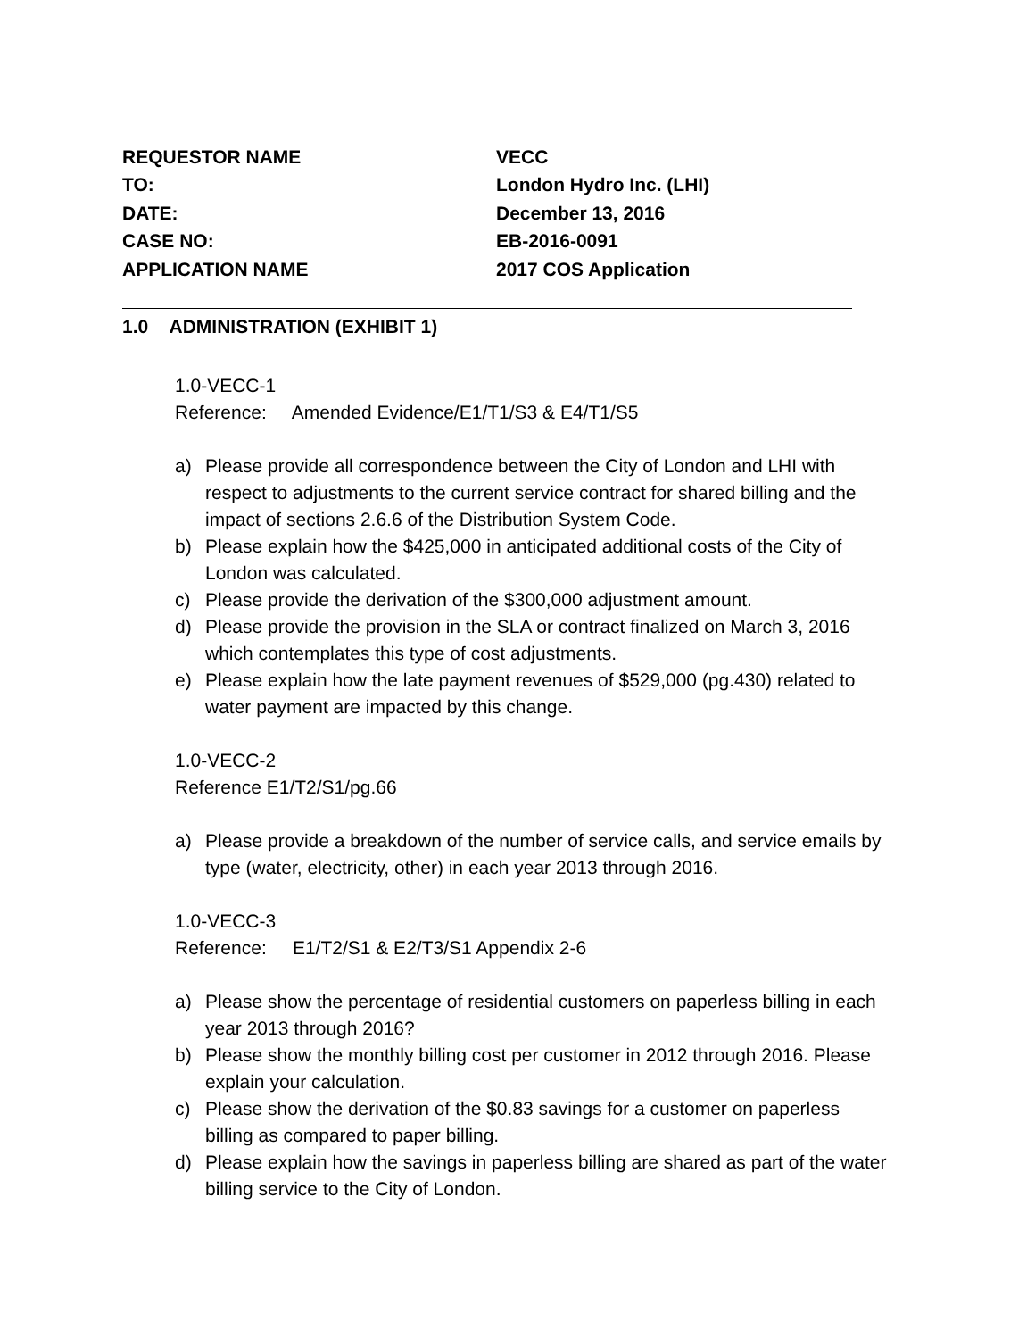| REQUESTOR NAME | VECC |
| TO: | London Hydro Inc. (LHI) |
| DATE: | December 13, 2016 |
| CASE NO: | EB-2016-0091 |
| APPLICATION NAME | 2017 COS Application |
1.0 ADMINISTRATION (EXHIBIT 1)
1.0-VECC-1
Reference: Amended Evidence/E1/T1/S3 & E4/T1/S5
a) Please provide all correspondence between the City of London and LHI with respect to adjustments to the current service contract for shared billing and the impact of sections 2.6.6 of the Distribution System Code.
b) Please explain how the $425,000 in anticipated additional costs of the City of London was calculated.
c) Please provide the derivation of the $300,000 adjustment amount.
d) Please provide the provision in the SLA or contract finalized on March 3, 2016 which contemplates this type of cost adjustments.
e) Please explain how the late payment revenues of $529,000 (pg.430) related to water payment are impacted by this change.
1.0-VECC-2
Reference E1/T2/S1/pg.66
a) Please provide a breakdown of the number of service calls, and service emails by type (water, electricity, other) in each year 2013 through 2016.
1.0-VECC-3
Reference: E1/T2/S1 & E2/T3/S1 Appendix 2-6
a) Please show the percentage of residential customers on paperless billing in each year 2013 through 2016?
b) Please show the monthly billing cost per customer in 2012 through 2016. Please explain your calculation.
c) Please show the derivation of the $0.83 savings for a customer on paperless billing as compared to paper billing.
d) Please explain how the savings in paperless billing are shared as part of the water billing service to the City of London.